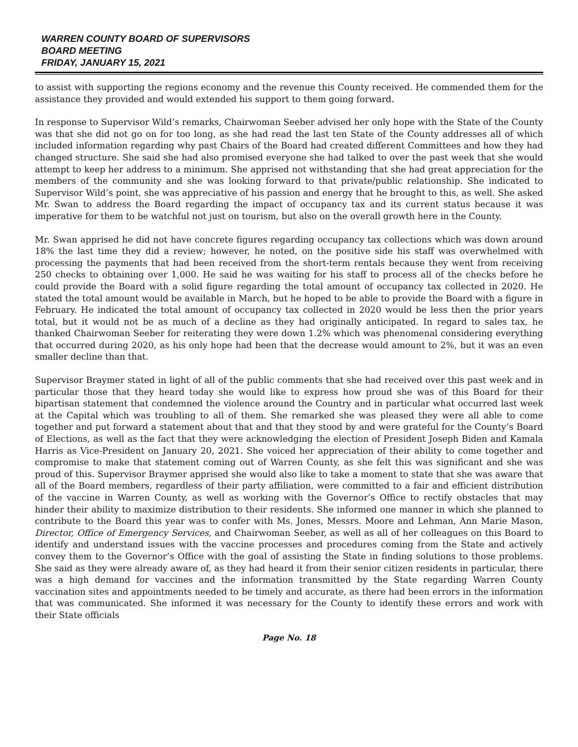WARREN COUNTY BOARD OF SUPERVISORS
BOARD MEETING
FRIDAY, JANUARY 15, 2021
to assist with supporting the regions economy and the revenue this County received. He commended them for the assistance they provided and would extended his support to them going forward.
In response to Supervisor Wild’s remarks, Chairwoman Seeber advised her only hope with the State of the County was that she did not go on for too long, as she had read the last ten State of the County addresses all of which included information regarding why past Chairs of the Board had created different Committees and how they had changed structure. She said she had also promised everyone she had talked to over the past week that she would attempt to keep her address to a minimum. She apprised not withstanding that she had great appreciation for the members of the community and she was looking forward to that private/public relationship. She indicated to Supervisor Wild’s point, she was appreciative of his passion and energy that he brought to this, as well. She asked Mr. Swan to address the Board regarding the impact of occupancy tax and its current status because it was imperative for them to be watchful not just on tourism, but also on the overall growth here in the County.
Mr. Swan apprised he did not have concrete figures regarding occupancy tax collections which was down around 18% the last time they did a review; however, he noted, on the positive side his staff was overwhelmed with processing the payments that had been received from the short-term rentals because they went from receiving 250 checks to obtaining over 1,000. He said he was waiting for his staff to process all of the checks before he could provide the Board with a solid figure regarding the total amount of occupancy tax collected in 2020. He stated the total amount would be available in March, but he hoped to be able to provide the Board with a figure in February. He indicated the total amount of occupancy tax collected in 2020 would be less then the prior years total, but it would not be as much of a decline as they had originally anticipated. In regard to sales tax, he thanked Chairwoman Seeber for reiterating they were down 1.2% which was phenomenal considering everything that occurred during 2020, as his only hope had been that the decrease would amount to 2%, but it was an even smaller decline than that.
Supervisor Braymer stated in light of all of the public comments that she had received over this past week and in particular those that they heard today she would like to express how proud she was of this Board for their bipartisan statement that condemned the violence around the Country and in particular what occurred last week at the Capital which was troubling to all of them. She remarked she was pleased they were all able to come together and put forward a statement about that and that they stood by and were grateful for the County’s Board of Elections, as well as the fact that they were acknowledging the election of President Joseph Biden and Kamala Harris as Vice-President on January 20, 2021. She voiced her appreciation of their ability to come together and compromise to make that statement coming out of Warren County, as she felt this was significant and she was proud of this. Supervisor Braymer apprised she would also like to take a moment to state that she was aware that all of the Board members, regardless of their party affiliation, were committed to a fair and efficient distribution of the vaccine in Warren County, as well as working with the Governor’s Office to rectify obstacles that may hinder their ability to maximize distribution to their residents. She informed one manner in which she planned to contribute to the Board this year was to confer with Ms. Jones, Messrs. Moore and Lehman, Ann Marie Mason, Director, Office of Emergency Services, and Chairwoman Seeber, as well as all of her colleagues on this Board to identify and understand issues with the vaccine processes and procedures coming from the State and actively convey them to the Governor’s Office with the goal of assisting the State in finding solutions to those problems. She said as they were already aware of, as they had heard it from their senior citizen residents in particular, there was a high demand for vaccines and the information transmitted by the State regarding Warren County vaccination sites and appointments needed to be timely and accurate, as there had been errors in the information that was communicated. She informed it was necessary for the County to identify these errors and work with their State officials
Page No. 18